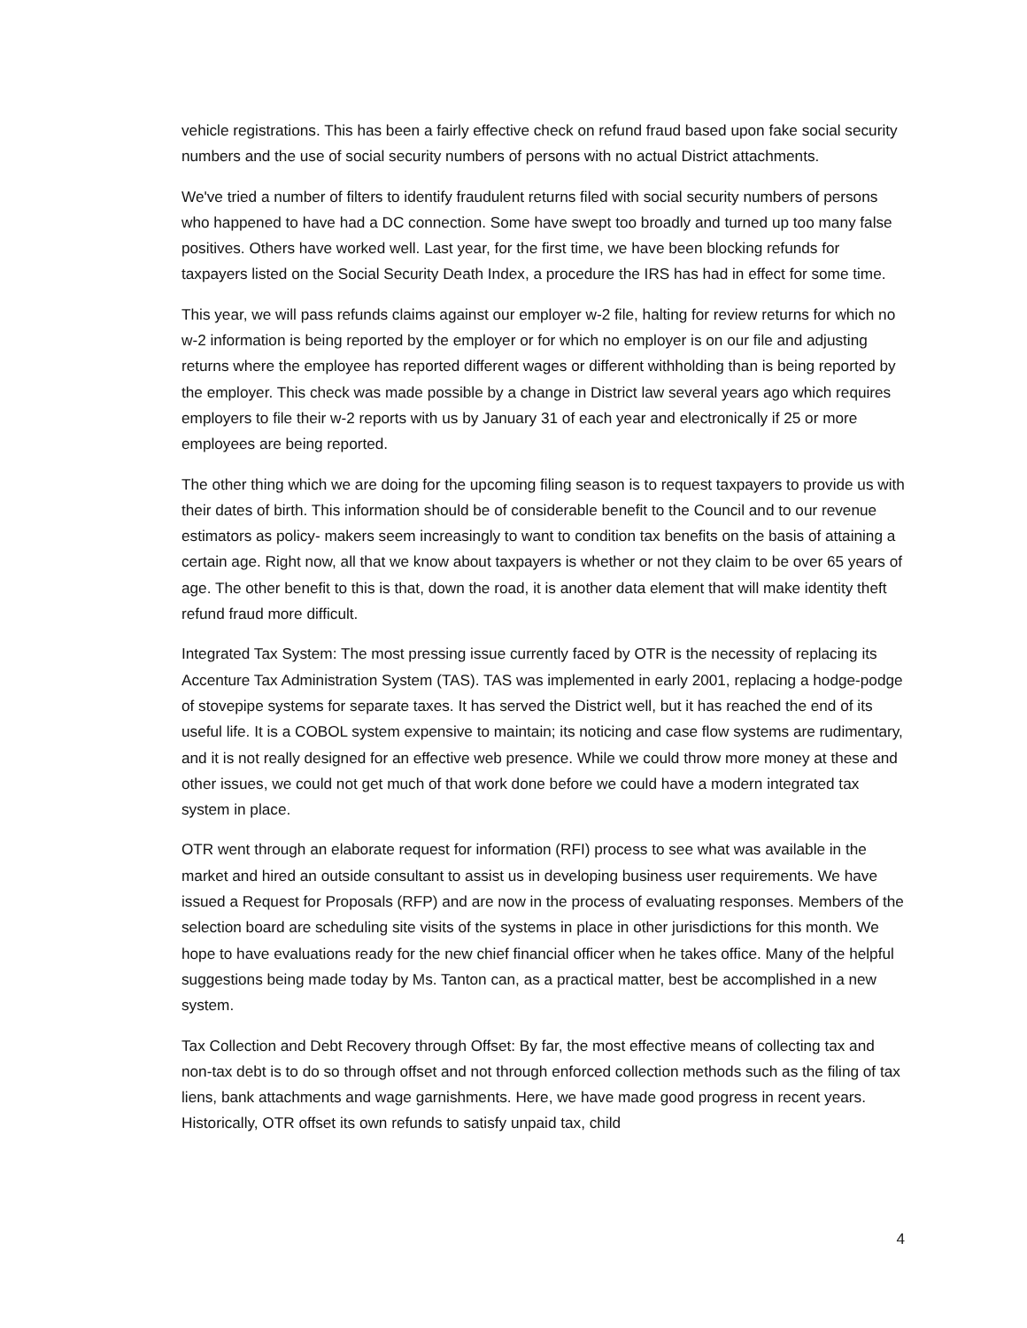vehicle registrations. This has been a fairly effective check on refund fraud based upon fake social security numbers and the use of social security numbers of persons with no actual District attachments.
We've tried a number of filters to identify fraudulent returns filed with social security numbers of persons who happened to have had a DC connection. Some have swept too broadly and turned up too many false positives. Others have worked well. Last year, for the first time, we have been blocking refunds for taxpayers listed on the Social Security Death Index, a procedure the IRS has had in effect for some time.
This year, we will pass refunds claims against our employer w-2 file, halting for review returns for which no w-2 information is being reported by the employer or for which no employer is on our file and adjusting returns where the employee has reported different wages or different withholding than is being reported by the employer. This check was made possible by a change in District law several years ago which requires employers to file their w-2 reports with us by January 31 of each year and electronically if 25 or more employees are being reported.
The other thing which we are doing for the upcoming filing season is to request taxpayers to provide us with their dates of birth. This information should be of considerable benefit to the Council and to our revenue estimators as policy- makers seem increasingly to want to condition tax benefits on the basis of attaining a certain age. Right now, all that we know about taxpayers is whether or not they claim to be over 65 years of age. The other benefit to this is that, down the road, it is another data element that will make identity theft refund fraud more difficult.
Integrated Tax System: The most pressing issue currently faced by OTR is the necessity of replacing its Accenture Tax Administration System (TAS). TAS was implemented in early 2001, replacing a hodge-podge of stovepipe systems for separate taxes. It has served the District well, but it has reached the end of its useful life. It is a COBOL system expensive to maintain; its noticing and case flow systems are rudimentary, and it is not really designed for an effective web presence. While we could throw more money at these and other issues, we could not get much of that work done before we could have a modern integrated tax system in place.
OTR went through an elaborate request for information (RFI) process to see what was available in the market and hired an outside consultant to assist us in developing business user requirements. We have issued a Request for Proposals (RFP) and are now in the process of evaluating responses. Members of the selection board are scheduling site visits of the systems in place in other jurisdictions for this month. We hope to have evaluations ready for the new chief financial officer when he takes office. Many of the helpful suggestions being made today by Ms. Tanton can, as a practical matter, best be accomplished in a new system.
Tax Collection and Debt Recovery through Offset: By far, the most effective means of collecting tax and non-tax debt is to do so through offset and not through enforced collection methods such as the filing of tax liens, bank attachments and wage garnishments. Here, we have made good progress in recent years. Historically, OTR offset its own refunds to satisfy unpaid tax, child
4